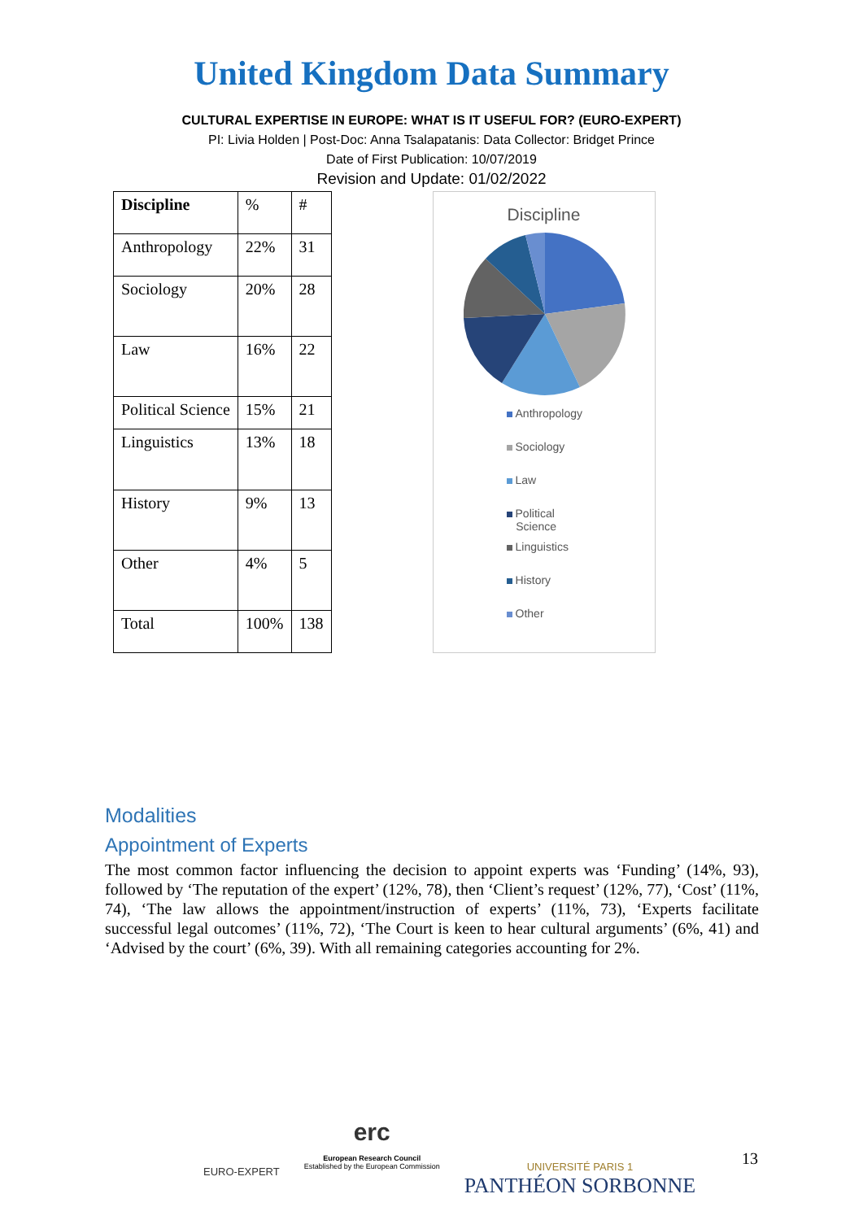United Kingdom Data Summary
CULTURAL EXPERTISE IN EUROPE: WHAT IS IT USEFUL FOR? (EURO-EXPERT)
PI: Livia Holden | Post-Doc: Anna Tsalapatanis: Data Collector: Bridget Prince
Date of First Publication: 10/07/2019
Revision and Update: 01/02/2022
| Discipline | % | # |
| Anthropology | 22% | 31 |
| Sociology | 20% | 28 |
| Law | 16% | 22 |
| Political Science | 15% | 21 |
| Linguistics | 13% | 18 |
| History | 9% | 13 |
| Other | 4% | 5 |
| Total | 100% | 138 |
Discipline
Anthropology
Sociology
Law
Political
Science
Linguistics
History
Other
Modalities
Appointment of Experts
The most common factor influencing the decision to appoint experts was ‘Funding’ (14%, 93), followed by ‘The reputation of the expert’ (12%, 78), then ‘Client’s request’ (12%, 77), ‘Cost’ (11%, 74), ‘The law allows the appointment/instruction of experts’ (11%, 73), ‘Experts facilitate successful legal outcomes’ (11%, 72), ‘The Court is keen to hear cultural arguments’ (6%, 41) and ‘Advised by the court’ (6%, 39). With all remaining categories accounting for 2%.
EURO-EXPERT
erc
European Research Council
Established by the European Commission
UNIVERSITÉ PARIS 1
PANTHÉON SORBONNE
13